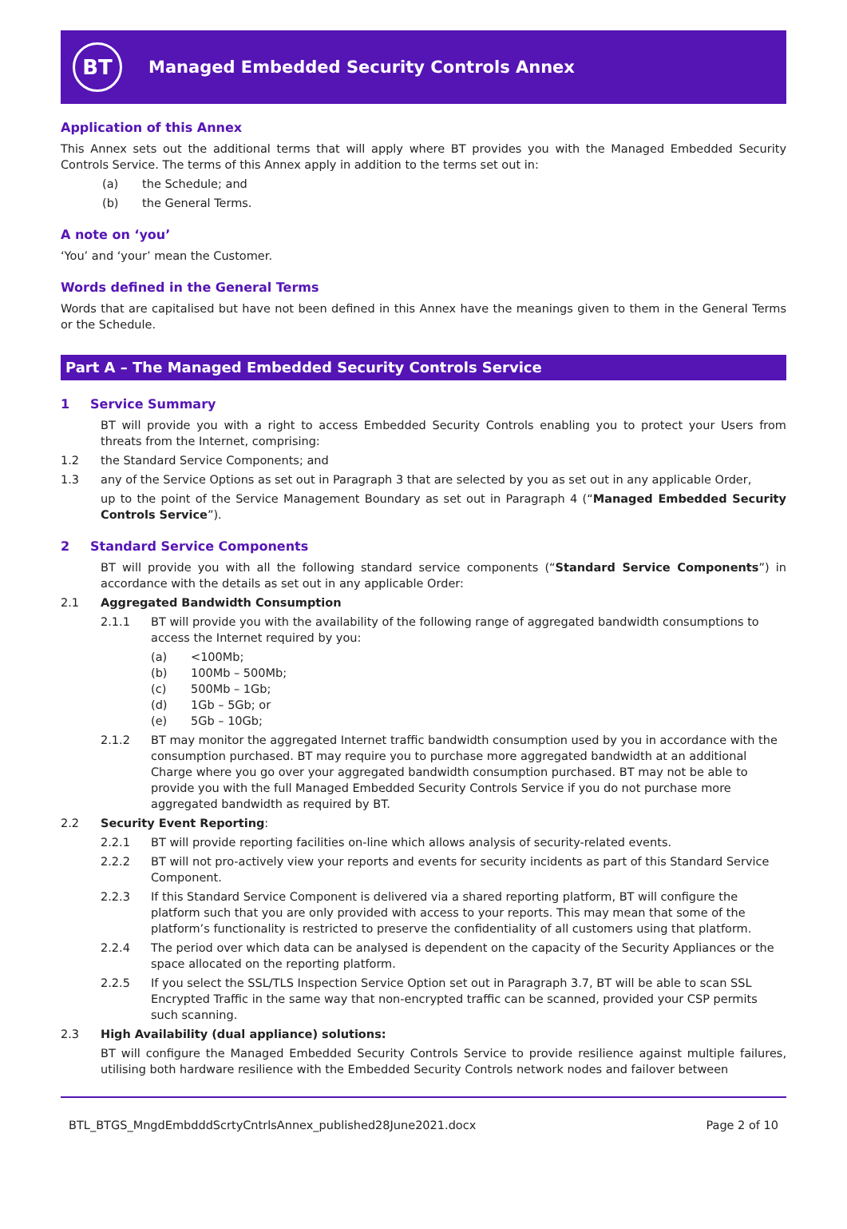BT
Managed Embedded Security Controls Annex
Application of this Annex
This Annex sets out the additional terms that will apply where BT provides you with the Managed Embedded Security Controls Service. The terms of this Annex apply in addition to the terms set out in:
(a) the Schedule; and
(b) the General Terms.
A note on ‘you’
‘You’ and ‘your’ mean the Customer.
Words defined in the General Terms
Words that are capitalised but have not been defined in this Annex have the meanings given to them in the General Terms or the Schedule.
Part A – The Managed Embedded Security Controls Service
1 Service Summary
BT will provide you with a right to access Embedded Security Controls enabling you to protect your Users from threats from the Internet, comprising:
1.2 the Standard Service Components; and
1.3 any of the Service Options as set out in Paragraph 3 that are selected by you as set out in any applicable Order,
up to the point of the Service Management Boundary as set out in Paragraph 4 (“Managed Embedded Security Controls Service”).
2 Standard Service Components
BT will provide you with all the following standard service components (“Standard Service Components”) in accordance with the details as set out in any applicable Order:
2.1 Aggregated Bandwidth Consumption
2.1.1 BT will provide you with the availability of the following range of aggregated bandwidth consumptions to access the Internet required by you:
(a) <100Mb;
(b) 100Mb – 500Mb;
(c) 500Mb – 1Gb;
(d) 1Gb – 5Gb; or
(e) 5Gb – 10Gb;
2.1.2 BT may monitor the aggregated Internet traffic bandwidth consumption used by you in accordance with the consumption purchased. BT may require you to purchase more aggregated bandwidth at an additional Charge where you go over your aggregated bandwidth consumption purchased. BT may not be able to provide you with the full Managed Embedded Security Controls Service if you do not purchase more aggregated bandwidth as required by BT.
2.2 Security Event Reporting:
2.2.1 BT will provide reporting facilities on-line which allows analysis of security-related events.
2.2.2 BT will not pro-actively view your reports and events for security incidents as part of this Standard Service Component.
2.2.3 If this Standard Service Component is delivered via a shared reporting platform, BT will configure the platform such that you are only provided with access to your reports. This may mean that some of the platform’s functionality is restricted to preserve the confidentiality of all customers using that platform.
2.2.4 The period over which data can be analysed is dependent on the capacity of the Security Appliances or the space allocated on the reporting platform.
2.2.5 If you select the SSL/TLS Inspection Service Option set out in Paragraph 3.7, BT will be able to scan SSL Encrypted Traffic in the same way that non-encrypted traffic can be scanned, provided your CSP permits such scanning.
2.3 High Availability (dual appliance) solutions:
BT will configure the Managed Embedded Security Controls Service to provide resilience against multiple failures, utilising both hardware resilience with the Embedded Security Controls network nodes and failover between
BTL_BTGS_MngdEmbdddScrtyCntrlsAnnex_published28June2021.docx Page 2 of 10